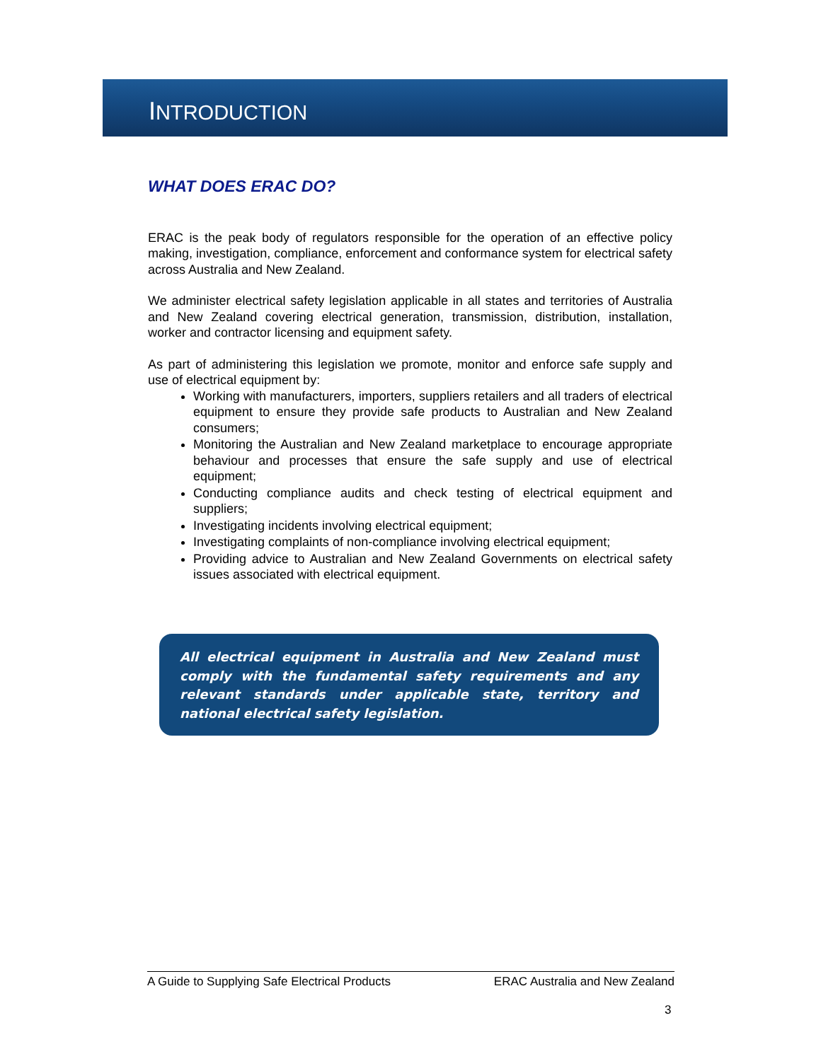INTRODUCTION
WHAT DOES ERAC DO?
ERAC is the peak body of regulators responsible for the operation of an effective policy making, investigation, compliance, enforcement and conformance system for electrical safety across Australia and New Zealand.
We administer electrical safety legislation applicable in all states and territories of Australia and New Zealand covering electrical generation, transmission, distribution, installation, worker and contractor licensing and equipment safety.
As part of administering this legislation we promote, monitor and enforce safe supply and use of electrical equipment by:
Working with manufacturers, importers, suppliers retailers and all traders of electrical equipment to ensure they provide safe products to Australian and New Zealand consumers;
Monitoring the Australian and New Zealand marketplace to encourage appropriate behaviour and processes that ensure the safe supply and use of electrical equipment;
Conducting compliance audits and check testing of electrical equipment and suppliers;
Investigating incidents involving electrical equipment;
Investigating complaints of non-compliance involving electrical equipment;
Providing advice to Australian and New Zealand Governments on electrical safety issues associated with electrical equipment.
All electrical equipment in Australia and New Zealand must comply with the fundamental safety requirements and any relevant standards under applicable state, territory and national electrical safety legislation.
A Guide to Supplying Safe Electrical Products ERAC Australia and New Zealand
3